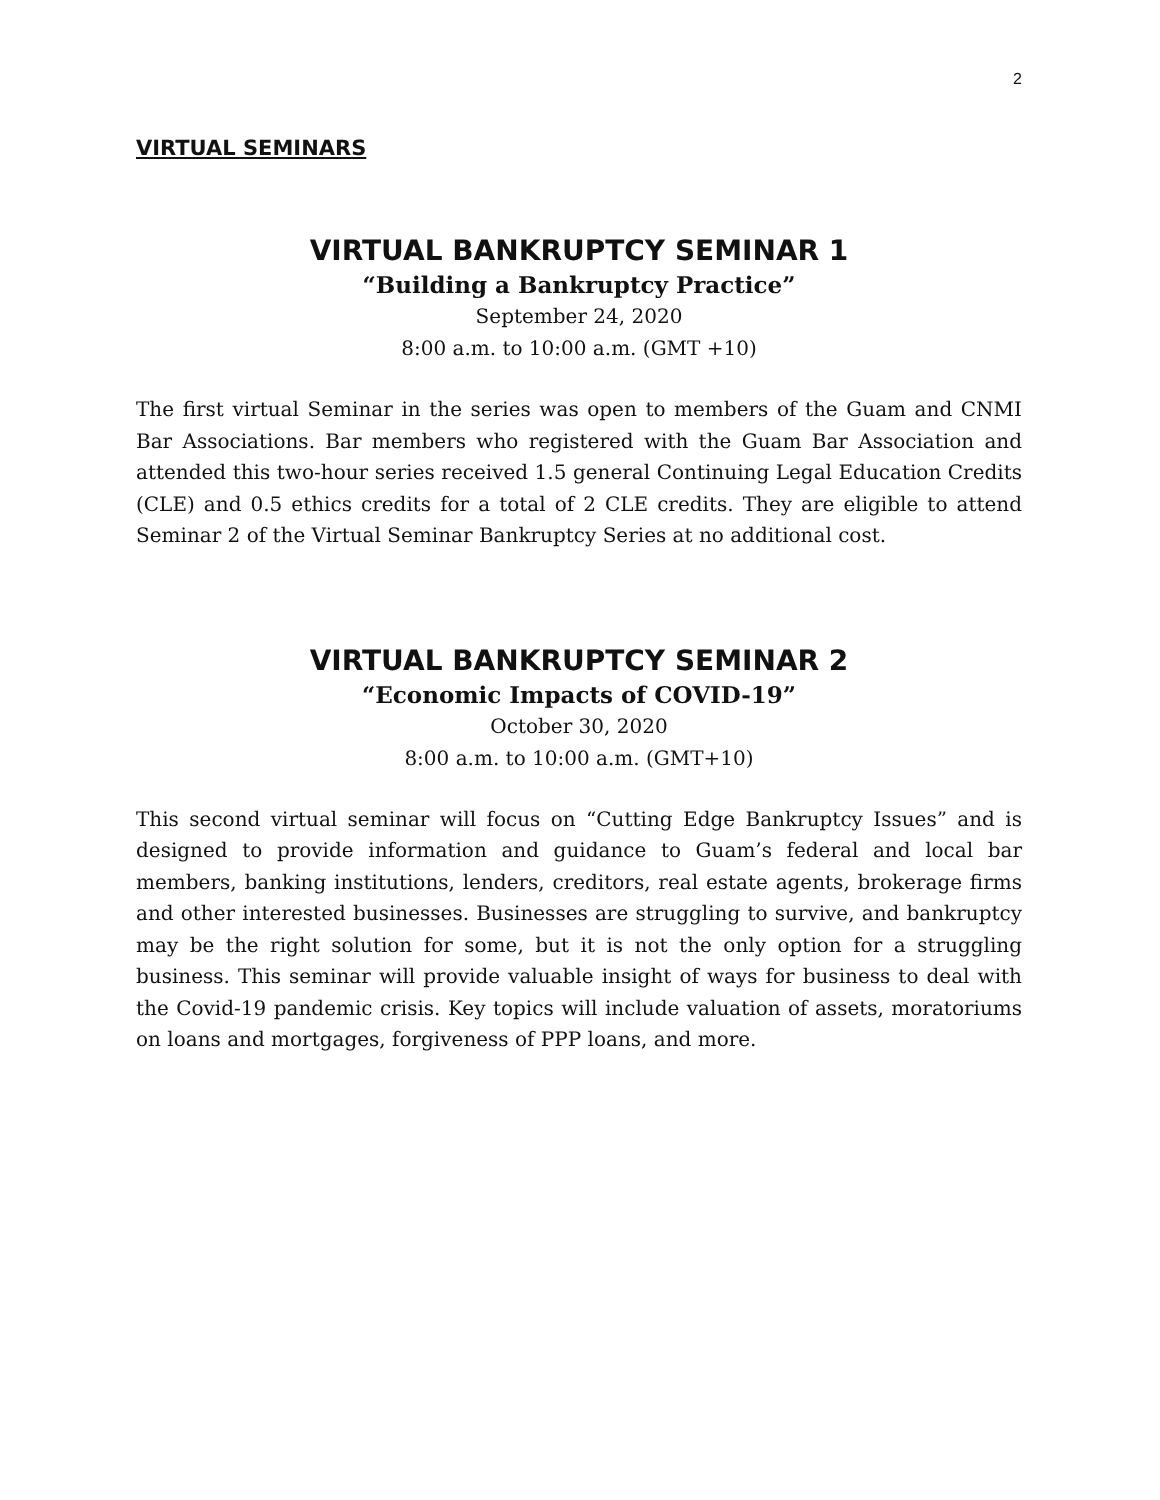2
VIRTUAL SEMINARS
VIRTUAL BANKRUPTCY SEMINAR 1
“Building a Bankruptcy Practice”
September 24, 2020
8:00 a.m. to 10:00 a.m. (GMT +10)
The first virtual Seminar in the series was open to members of the Guam and CNMI Bar Associations. Bar members who registered with the Guam Bar Association and attended this two-hour series received 1.5 general Continuing Legal Education Credits (CLE) and 0.5 ethics credits for a total of 2 CLE credits. They are eligible to attend Seminar 2 of the Virtual Seminar Bankruptcy Series at no additional cost.
VIRTUAL BANKRUPTCY SEMINAR 2
“Economic Impacts of COVID-19”
October 30, 2020
8:00 a.m. to 10:00 a.m. (GMT+10)
This second virtual seminar will focus on “Cutting Edge Bankruptcy Issues” and is designed to provide information and guidance to Guam’s federal and local bar members, banking institutions, lenders, creditors, real estate agents, brokerage firms and other interested businesses. Businesses are struggling to survive, and bankruptcy may be the right solution for some, but it is not the only option for a struggling business. This seminar will provide valuable insight of ways for business to deal with the Covid-19 pandemic crisis. Key topics will include valuation of assets, moratoriums on loans and mortgages, forgiveness of PPP loans, and more.